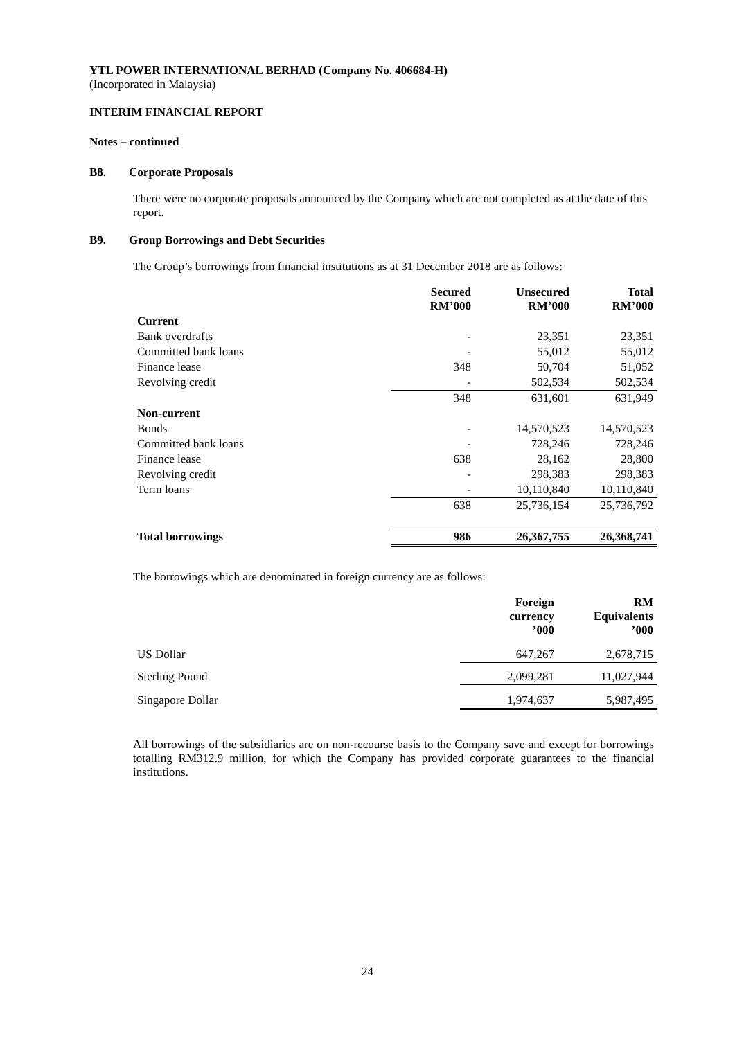YTL POWER INTERNATIONAL BERHAD (Company No. 406684-H)
(Incorporated in Malaysia)
INTERIM FINANCIAL REPORT
Notes – continued
B8. Corporate Proposals
There were no corporate proposals announced by the Company which are not completed as at the date of this report.
B9. Group Borrowings and Debt Securities
The Group’s borrowings from financial institutions as at 31 December 2018 are as follows:
| | Secured RM’000 | Unsecured RM’000 | Total RM’000 |
| --- | --- | --- | --- |
| Current | | | |
| Bank overdrafts | - | 23,351 | 23,351 |
| Committed bank loans | - | 55,012 | 55,012 |
| Finance lease | 348 | 50,704 | 51,052 |
| Revolving credit | - | 502,534 | 502,534 |
| | 348 | 631,601 | 631,949 |
| Non-current | | | |
| Bonds | - | 14,570,523 | 14,570,523 |
| Committed bank loans | - | 728,246 | 728,246 |
| Finance lease | 638 | 28,162 | 28,800 |
| Revolving credit | - | 298,383 | 298,383 |
| Term loans | - | 10,110,840 | 10,110,840 |
| | 638 | 25,736,154 | 25,736,792 |
| Total borrowings | 986 | 26,367,755 | 26,368,741 |
The borrowings which are denominated in foreign currency are as follows:
| | Foreign currency ’000 | RM Equivalents ’000 |
| --- | --- | --- |
| US Dollar | 647,267 | 2,678,715 |
| Sterling Pound | 2,099,281 | 11,027,944 |
| Singapore Dollar | 1,974,637 | 5,987,495 |
All borrowings of the subsidiaries are on non-recourse basis to the Company save and except for borrowings totalling RM312.9 million, for which the Company has provided corporate guarantees to the financial institutions.
24